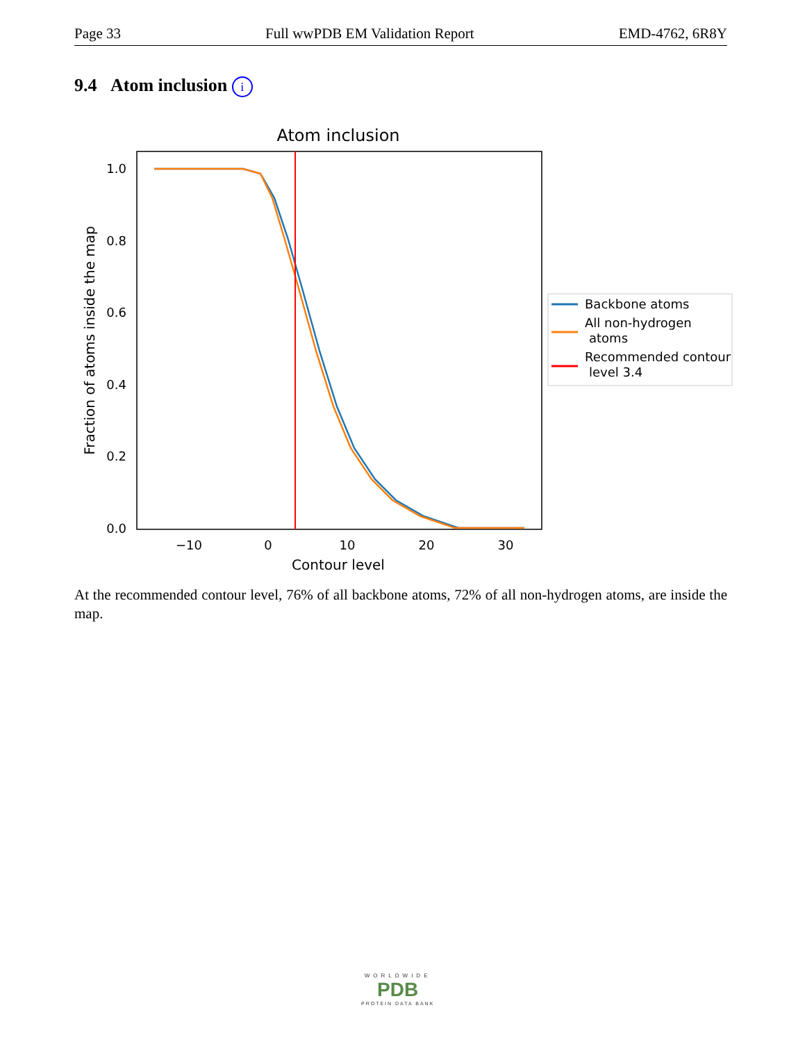Page 33 Full wwPDB EM Validation Report EMD-4762, 6R8Y
9.4 Atom inclusion i
Atom inclusion
1.0
0.8
0.6
0.4
0.2
0.0
−10
0
10
20
30
Contour level
Fraction of atoms inside the map
Backbone atoms
All non-hydrogen
atoms
Recommended contour
level 3.4
At the recommended contour level, 76% of all backbone atoms, 72% of all non-hydrogen atoms, are inside the map.
WORLDWIDE
PDB
PROTEIN DATA BANK